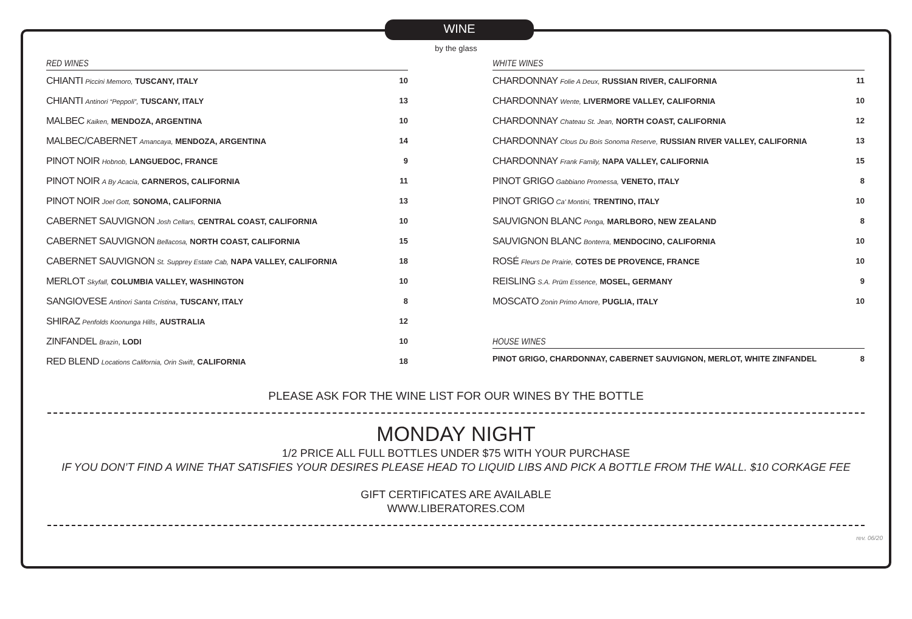WINE
by the glass
| RED WINES | |
| --- | --- |
| CHIANTI Piccini Memoro, TUSCANY, ITALY | 10 |
| CHIANTI Antinori “Peppoli”, TUSCANY, ITALY | 13 |
| MALBEC Kaiken, MENDOZA, ARGENTINA | 10 |
| MALBEC/CABERNET Amancaya, MENDOZA, ARGENTINA | 14 |
| PINOT NOIR Hobnob, LANGUEDOC, FRANCE | 9 |
| PINOT NOIR A By Acacia, CARNEROS, CALIFORNIA | 11 |
| PINOT NOIR Joel Gott, SONOMA, CALIFORNIA | 13 |
| CABERNET SAUVIGNON Josh Cellars, CENTRAL COAST, CALIFORNIA | 10 |
| CABERNET SAUVIGNON Bellacosa, NORTH COAST, CALIFORNIA | 15 |
| CABERNET SAUVIGNON St. Supprey Estate Cab, NAPA VALLEY, CALIFORNIA | 18 |
| MERLOT Skyfall, COLUMBIA VALLEY, WASHINGTON | 10 |
| SANGIOVESE Antinori Santa Cristina , TUSCANY, ITALY | 8 |
| SHIRAZ Penfolds Koonunga Hills , AUSTRALIA | 12 |
| ZINFANDEL Brazin , LODI | 10 |
| RED BLEND Locations California, Orin Swift , CALIFORNIA | 18 |
| WHITE WINES | |
| --- | --- |
| CHARDONNAY Folie A Deux, RUSSIAN RIVER, CALIFORNIA | 11 |
| CHARDONNAY Wente, LIVERMORE VALLEY, CALIFORNIA | 10 |
| CHARDONNAY Chateau St. Jean, NORTH COAST, CALIFORNIA | 12 |
| CHARDONNAY Clous Du Bois Sonoma Reserve, RUSSIAN RIVER VALLEY, CALIFORNIA | 13 |
| CHARDONNAY Frank Family, NAPA VALLEY, CALIFORNIA | 15 |
| PINOT GRIGO Gabbiano Promessa, VENETO, ITALY | 8 |
| PINOT GRIGO Ca’ Montini, TRENTINO, ITALY | 10 |
| SAUVIGNON BLANC Ponga, MARLBORO, NEW ZEALAND | 8 |
| SAUVIGNON BLANC Bonterra, MENDOCINO, CALIFORNIA | 10 |
| ROSÉ Fleurs De Prairie, COTES DE PROVENCE, FRANCE | 10 |
| REISLING S.A. Prüm Essence, MOSEL, GERMANY | 9 |
| MOSCATO Zonin Primo Amore, PUGLIA, ITALY | 10 |
| HOUSE WINES | |
| PINOT GRIGO, CHARDONNAY, CABERNET SAUVIGNON, MERLOT, WHITE ZINFANDEL | 8 |
PLEASE ASK FOR THE WINE LIST FOR OUR WINES BY THE BOTTLE
MONDAY NIGHT
1/2 PRICE ALL FULL BOTTLES UNDER $75 WITH YOUR PURCHASE
IF YOU DON’T FIND A WINE THAT SATISFIES YOUR DESIRES PLEASE HEAD TO LIQUID LIBS AND PICK A BOTTLE FROM THE WALL. $10 CORKAGE FEE
GIFT CERTIFICATES ARE AVAILABLE
WWW.LIBERATORES.COM
rev. 06/20